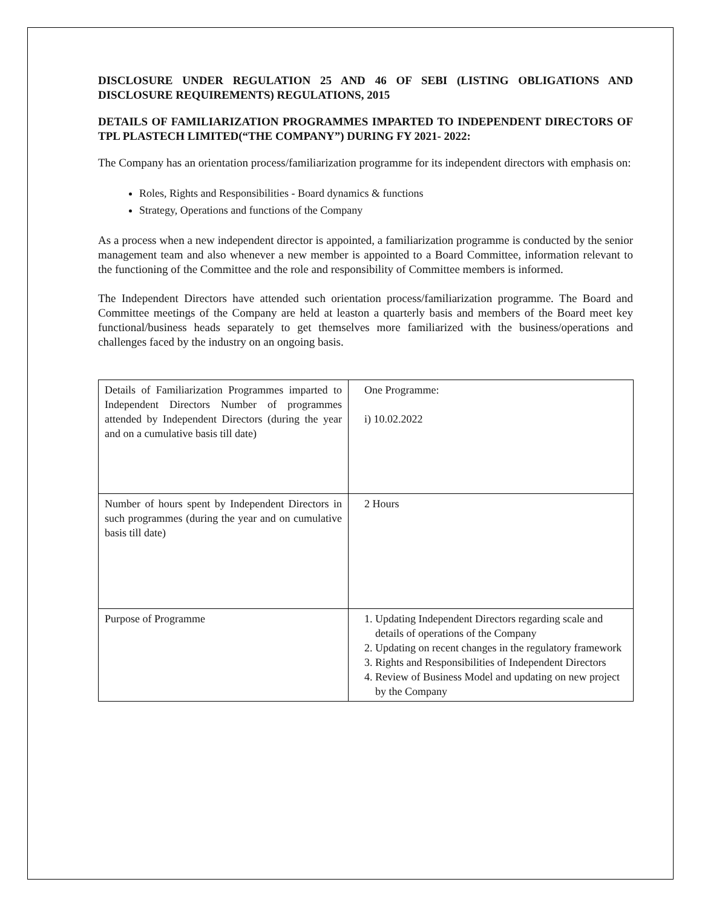DISCLOSURE UNDER REGULATION 25 AND 46 OF SEBI (LISTING OBLIGATIONS AND DISCLOSURE REQUIREMENTS) REGULATIONS, 2015
DETAILS OF FAMILIARIZATION PROGRAMMES IMPARTED TO INDEPENDENT DIRECTORS OF TPL PLASTECH LIMITED(“THE COMPANY”) DURING FY 2021- 2022:
The Company has an orientation process/familiarization programme for its independent directors with emphasis on:
Roles, Rights and Responsibilities - Board dynamics & functions
Strategy, Operations and functions of the Company
As a process when a new independent director is appointed, a familiarization programme is conducted by the senior management team and also whenever a new member is appointed to a Board Committee, information relevant to the functioning of the Committee and the role and responsibility of Committee members is informed.
The Independent Directors have attended such orientation process/familiarization programme. The Board and Committee meetings of the Company are held at leaston a quarterly basis and members of the Board meet key functional/business heads separately to get themselves more familiarized with the business/operations and challenges faced by the industry on an ongoing basis.
| Details of Familiarization Programmes imparted to Independent Directors Number of programmes attended by Independent Directors (during the year and on a cumulative basis till date) | One Programme: i) 10.02.2022 |
| Number of hours spent by Independent Directors in such programmes (during the year and on cumulative basis till date) | 2 Hours |
| Purpose of Programme | 1. Updating Independent Directors regarding scale and details of operations of the Company 2. Updating on recent changes in the regulatory framework 3. Rights and Responsibilities of Independent Directors 4. Review of Business Model and updating on new project by the Company |